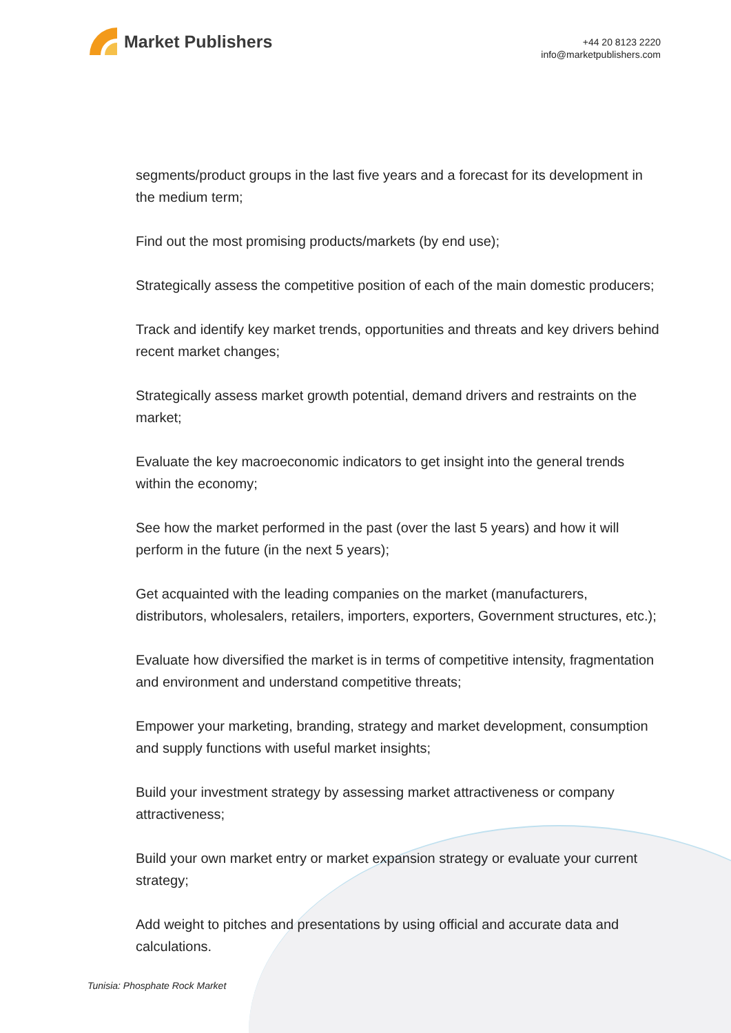Market Publishers
+44 20 8123 2220
info@marketpublishers.com
segments/product groups in the last five years and a forecast for its development in the medium term;
Find out the most promising products/markets (by end use);
Strategically assess the competitive position of each of the main domestic producers;
Track and identify key market trends, opportunities and threats and key drivers behind recent market changes;
Strategically assess market growth potential, demand drivers and restraints on the market;
Evaluate the key macroeconomic indicators to get insight into the general trends within the economy;
See how the market performed in the past (over the last 5 years) and how it will perform in the future (in the next 5 years);
Get acquainted with the leading companies on the market (manufacturers, distributors, wholesalers, retailers, importers, exporters, Government structures, etc.);
Evaluate how diversified the market is in terms of competitive intensity, fragmentation and environment and understand competitive threats;
Empower your marketing, branding, strategy and market development, consumption and supply functions with useful market insights;
Build your investment strategy by assessing market attractiveness or company attractiveness;
Build your own market entry or market expansion strategy or evaluate your current strategy;
Add weight to pitches and presentations by using official and accurate data and calculations.
Tunisia: Phosphate Rock Market